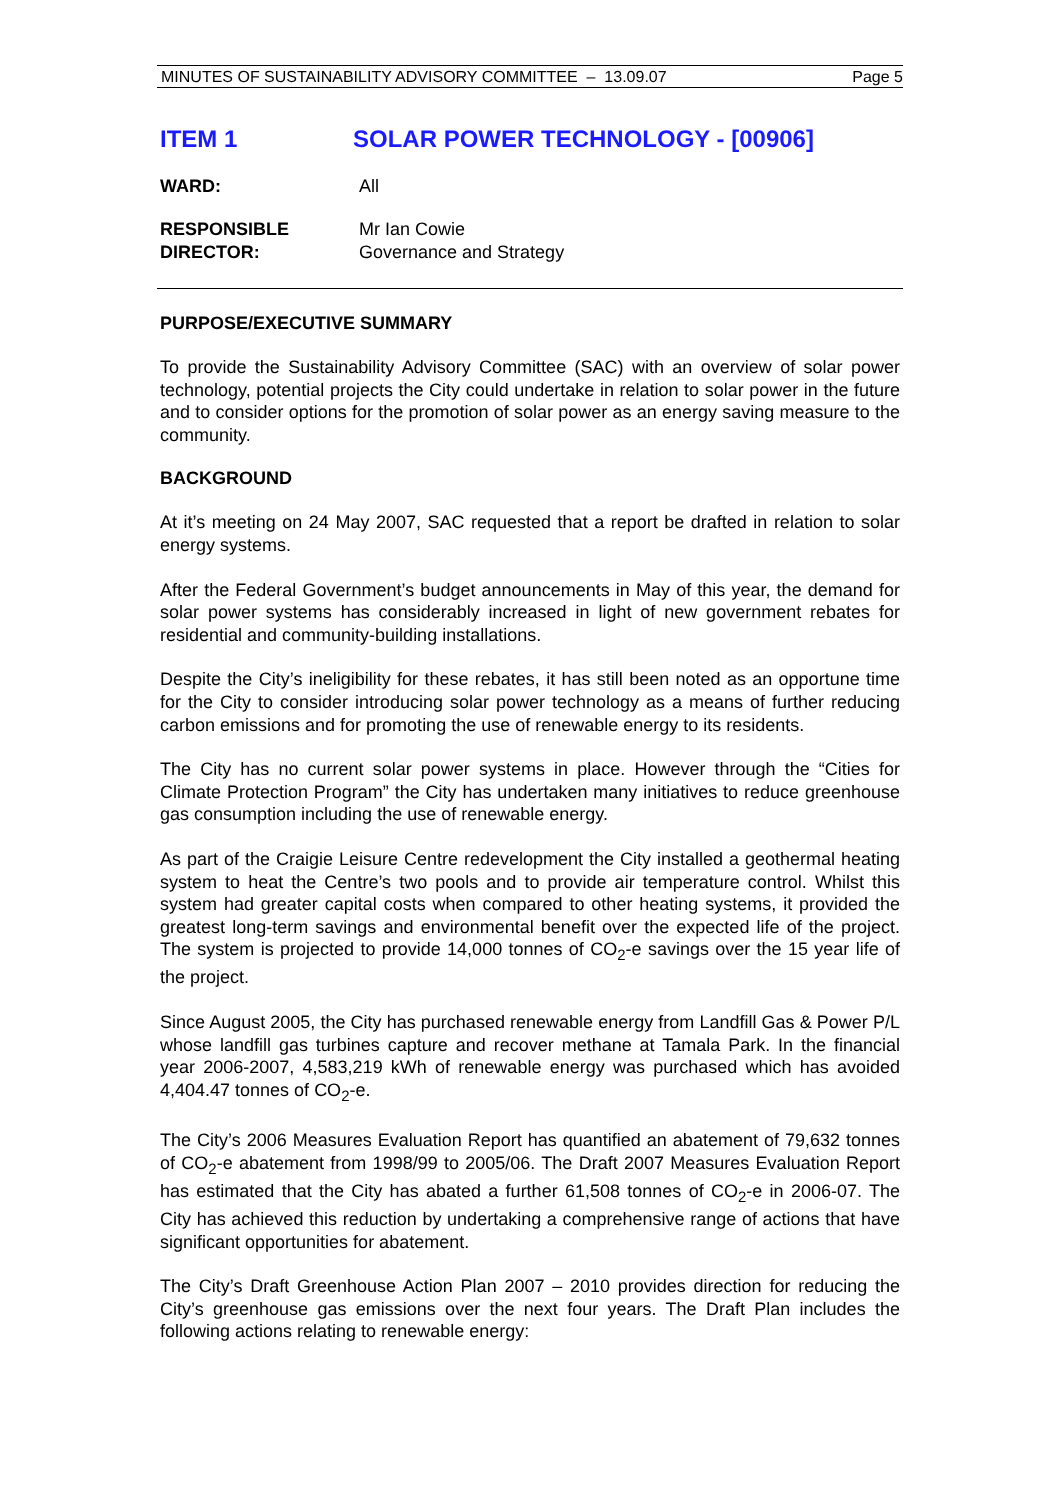MINUTES OF SUSTAINABILITY ADVISORY COMMITTEE – 13.09.07 Page 5
ITEM 1 SOLAR POWER TECHNOLOGY - [00906]
WARD: All
RESPONSIBLE
DIRECTOR: Mr Ian Cowie
Governance and Strategy
PURPOSE/EXECUTIVE SUMMARY
To provide the Sustainability Advisory Committee (SAC) with an overview of solar power technology, potential projects the City could undertake in relation to solar power in the future and to consider options for the promotion of solar power as an energy saving measure to the community.
BACKGROUND
At it’s meeting on 24 May 2007, SAC requested that a report be drafted in relation to solar energy systems.
After the Federal Government’s budget announcements in May of this year, the demand for solar power systems has considerably increased in light of new government rebates for residential and community-building installations.
Despite the City’s ineligibility for these rebates, it has still been noted as an opportune time for the City to consider introducing solar power technology as a means of further reducing carbon emissions and for promoting the use of renewable energy to its residents.
The City has no current solar power systems in place. However through the “Cities for Climate Protection Program” the City has undertaken many initiatives to reduce greenhouse gas consumption including the use of renewable energy.
As part of the Craigie Leisure Centre redevelopment the City installed a geothermal heating system to heat the Centre’s two pools and to provide air temperature control. Whilst this system had greater capital costs when compared to other heating systems, it provided the greatest long-term savings and environmental benefit over the expected life of the project. The system is projected to provide 14,000 tonnes of CO<sub>2</sub>-e savings over the 15 year life of the project.
Since August 2005, the City has purchased renewable energy from Landfill Gas & Power P/L whose landfill gas turbines capture and recover methane at Tamala Park. In the financial year 2006-2007, 4,583,219 kWh of renewable energy was purchased which has avoided 4,404.47 tonnes of CO<sub>2</sub>-e.
The City’s 2006 Measures Evaluation Report has quantified an abatement of 79,632 tonnes of CO<sub>2</sub>-e abatement from 1998/99 to 2005/06. The Draft 2007 Measures Evaluation Report has estimated that the City has abated a further 61,508 tonnes of CO<sub>2</sub>-e in 2006-07. The City has achieved this reduction by undertaking a comprehensive range of actions that have significant opportunities for abatement.
The City’s Draft Greenhouse Action Plan 2007 – 2010 provides direction for reducing the City’s greenhouse gas emissions over the next four years. The Draft Plan includes the following actions relating to renewable energy: